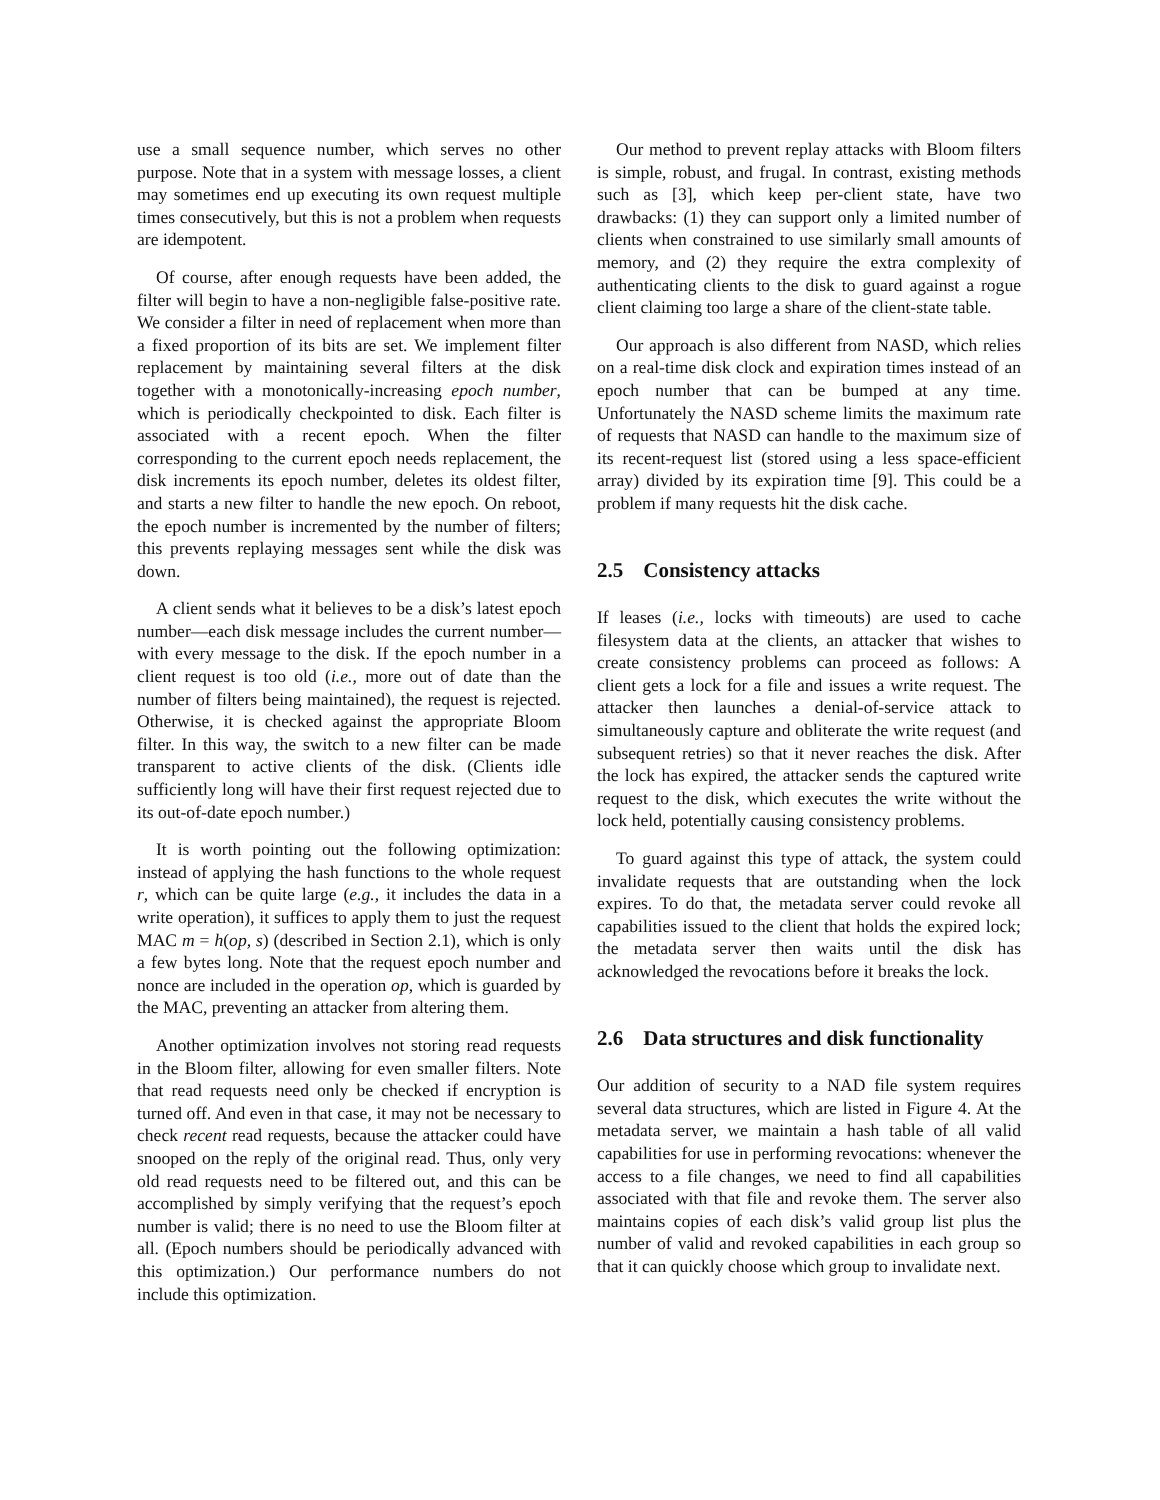use a small sequence number, which serves no other purpose. Note that in a system with message losses, a client may sometimes end up executing its own request multiple times consecutively, but this is not a problem when requests are idempotent.
Of course, after enough requests have been added, the filter will begin to have a non-negligible false-positive rate. We consider a filter in need of replacement when more than a fixed proportion of its bits are set. We implement filter replacement by maintaining several filters at the disk together with a monotonically-increasing epoch number, which is periodically checkpointed to disk. Each filter is associated with a recent epoch. When the filter corresponding to the current epoch needs replacement, the disk increments its epoch number, deletes its oldest filter, and starts a new filter to handle the new epoch. On reboot, the epoch number is incremented by the number of filters; this prevents replaying messages sent while the disk was down.
A client sends what it believes to be a disk’s latest epoch number—each disk message includes the current number—with every message to the disk. If the epoch number in a client request is too old (i.e., more out of date than the number of filters being maintained), the request is rejected. Otherwise, it is checked against the appropriate Bloom filter. In this way, the switch to a new filter can be made transparent to active clients of the disk. (Clients idle sufficiently long will have their first request rejected due to its out-of-date epoch number.)
It is worth pointing out the following optimization: instead of applying the hash functions to the whole request r, which can be quite large (e.g., it includes the data in a write operation), it suffices to apply them to just the request MAC m = h(op, s) (described in Section 2.1), which is only a few bytes long. Note that the request epoch number and nonce are included in the operation op, which is guarded by the MAC, preventing an attacker from altering them.
Another optimization involves not storing read requests in the Bloom filter, allowing for even smaller filters. Note that read requests need only be checked if encryption is turned off. And even in that case, it may not be necessary to check recent read requests, because the attacker could have snooped on the reply of the original read. Thus, only very old read requests need to be filtered out, and this can be accomplished by simply verifying that the request’s epoch number is valid; there is no need to use the Bloom filter at all. (Epoch numbers should be periodically advanced with this optimization.) Our performance numbers do not include this optimization.
Our method to prevent replay attacks with Bloom filters is simple, robust, and frugal. In contrast, existing methods such as [3], which keep per-client state, have two drawbacks: (1) they can support only a limited number of clients when constrained to use similarly small amounts of memory, and (2) they require the extra complexity of authenticating clients to the disk to guard against a rogue client claiming too large a share of the client-state table.
Our approach is also different from NASD, which relies on a real-time disk clock and expiration times instead of an epoch number that can be bumped at any time. Unfortunately the NASD scheme limits the maximum rate of requests that NASD can handle to the maximum size of its recent-request list (stored using a less space-efficient array) divided by its expiration time [9]. This could be a problem if many requests hit the disk cache.
2.5 Consistency attacks
If leases (i.e., locks with timeouts) are used to cache filesystem data at the clients, an attacker that wishes to create consistency problems can proceed as follows: A client gets a lock for a file and issues a write request. The attacker then launches a denial-of-service attack to simultaneously capture and obliterate the write request (and subsequent retries) so that it never reaches the disk. After the lock has expired, the attacker sends the captured write request to the disk, which executes the write without the lock held, potentially causing consistency problems.
To guard against this type of attack, the system could invalidate requests that are outstanding when the lock expires. To do that, the metadata server could revoke all capabilities issued to the client that holds the expired lock; the metadata server then waits until the disk has acknowledged the revocations before it breaks the lock.
2.6 Data structures and disk functionality
Our addition of security to a NAD file system requires several data structures, which are listed in Figure 4. At the metadata server, we maintain a hash table of all valid capabilities for use in performing revocations: whenever the access to a file changes, we need to find all capabilities associated with that file and revoke them. The server also maintains copies of each disk’s valid group list plus the number of valid and revoked capabilities in each group so that it can quickly choose which group to invalidate next.